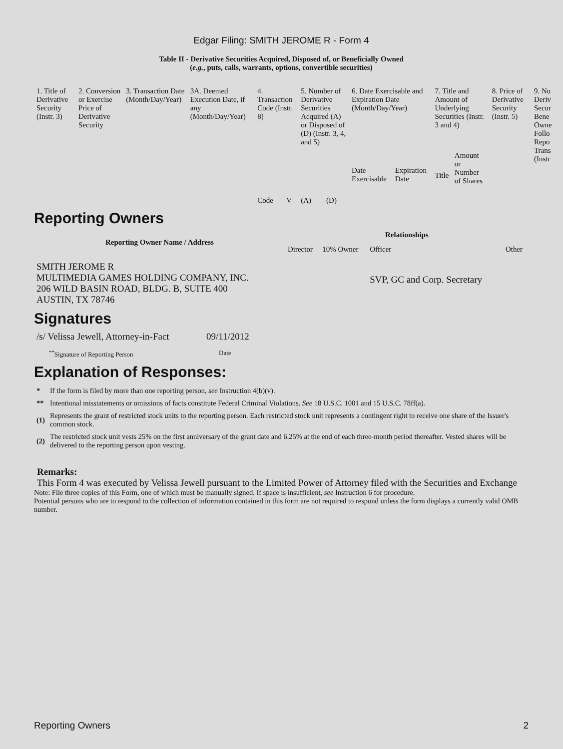Edgar Filing: SMITH JEROME R - Form 4
Table II - Derivative Securities Acquired, Disposed of, or Beneficially Owned
(e.g., puts, calls, warrants, options, convertible securities)
| 1. Title of Derivative Security (Instr. 3) | 2. Conversion or Exercise Price of Derivative Security | 3. Transaction Date (Month/Day/Year) | 3A. Deemed Execution Date, if any (Month/Day/Year) | 4. Transaction Code (Instr. 8) | | 5. Number of Derivative Securities Acquired (A) or Disposed of (D) (Instr. 3, 4, and 5) | | 6. Date Exercisable and Expiration Date (Month/Day/Year) | | 7. Title and Amount of Underlying Securities (Instr. 3 and 4) | | 8. Price of Derivative Security (Instr. 5) | 9. Nu Deriv Secur Bene Owne Follo Repo Trans (Instr |
| | | | | Code | V | (A) | (D) | Date Exercisable | Expiration Date | Title | Amount or Number of Shares | | |
Reporting Owners
| Reporting Owner Name / Address | Relationships | | | |
| --- | --- | --- | --- | --- |
| | Director | 10% Owner | Officer | Other |
| SMITH JEROME R MULTIMEDIA GAMES HOLDING COMPANY, INC. 206 WILD BASIN ROAD, BLDG. B, SUITE 400 AUSTIN, TX 78746 | | | SVP, GC and Corp. Secretary | |
Signatures
| /s/ Velissa Jewell, Attorney-in-Fact | 09/11/2012 |
| <sup>**</sup> Signature of Reporting Person | Date |
Explanation of Responses:
| * | If the form is filed by more than one reporting person, see Instruction 4(b)(v). |
| ** | Intentional misstatements or omissions of facts constitute Federal Criminal Violations. See 18 U.S.C. 1001 and 15 U.S.C. 78ff(a). |
| (1) | Represents the grant of restricted stock units to the reporting person. Each restricted stock unit represents a contingent right to receive one share of the Issuer's common stock. |
| (2) | The restricted stock unit vests 25% on the first anniversary of the grant date and 6.25% at the end of each three-month period thereafter. Vested shares will be delivered to the reporting person upon vesting. |
Remarks:
This Form 4 was executed by Velissa Jewell pursuant to the Limited Power of Attorney filed with the Securities and Exchange
Note: File three copies of this Form, one of which must be manually signed. If space is insufficient, see Instruction 6 for procedure.
Potential persons who are to respond to the collection of information contained in this form are not required to respond unless the form displays a currently valid OMB number.
Reporting Owners 2